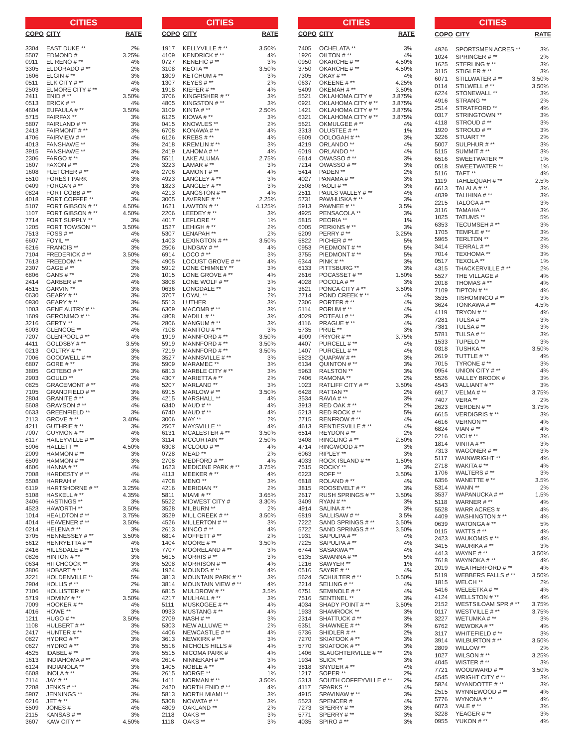| CITIES | | |
| --- | --- | --- |
| COPO | CITY | RATE |
| 3304 | EAST DUKE ** | 2% |
| 5507 | EDMOND # | 3.25% |
| 0911 | EL RENO # ** | 4% |
| 3305 | ELDORADO # ** | 2% |
| 1606 | ELGIN # ** | 3% |
| 0511 | ELK CITY # ** | 4% |
| 2503 | ELMORE CITY # ** | 4% |
| 2411 | ENID # ** | 3.50% |
| 0513 | ERICK # ** | 4% |
| 4604 | EUFAULA # ** | 3.50% |
| 5715 | FAIRFAX ** | 3% |
| 5807 | FAIRLAND # ** | 3% |
| 2413 | FAIRMONT # ** | 3% |
| 4706 | FAIRVIEW # ** | 4% |
| 4013 | FANSHAWE ** | 3% |
| 3915 | FANSHAWE ** | 3% |
| 2306 | FARGO # ** | 3% |
| 1607 | FAXON # ** | 2% |
| 1608 | FLETCHER # ** | 4% |
| 5510 | FOREST PARK | 3% |
| 0409 | FORGAN # ** | 3% |
| 0824 | FORT COBB # ** | 4% |
| 4018 | FORT COFFEE ** | 3% |
| 5107 | FORT GIBSON # ** | 4.50% |
| 1107 | FORT GIBSON # ** | 4.50% |
| 7714 | FORT SUPPLY ** | 3% |
| 1205 | FORT TOWSON ** | 3.50% |
| 7513 | FOSS # ** | 4% |
| 6607 | FOYIL ** | 4% |
| 6216 | FRANCIS ** | 3% |
| 7104 | FREDERICK # ** | 3.50% |
| 7613 | FREEDOM ** | 2% |
| 2307 | GAGE # ** | 3% |
| 6806 | GANS # ** | 2% |
| 2414 | GARBER # ** | 4% |
| 4515 | GARVIN ** | 3% |
| 0630 | GEARY # ** | 3% |
| 0930 | GEARY # ** | 3% |
| 1003 | GENE AUTRY # ** | 3% |
| 1609 | GERONIMO # ** | 3% |
| 3216 | GERTY ** | 2% |
| 6003 | GLENCOE ** | 4% |
| 7207 | GLENPOOL # ** | 4% |
| 4411 | GOLDSBY # ** | 3.5% |
| 0213 | GOLTRY # ** | 3% |
| 7006 | GOODWELL # ** | 3% |
| 6807 | GORE # ** | 3% |
| 3805 | GOTEBO # ** | 3% |
| 2903 | GOULD ** | 2% |
| 0825 | GRACEMONT # ** | 4% |
| 7105 | GRANDFIELD # ** | 3% |
| 2804 | GRANITE # ** | 3% |
| 5608 | GRAYSON # ** | 4% |
| 0633 | GREENFIELD ** | 3% |
| 2113 | GROVE # ** | 3.40% |
| 4211 | GUTHRIE # ** | 3% |
| 7007 | GUYMON # ** | 4% |
| 6117 | HAILEYVILLE # ** | 3% |
| 5906 | HALLETT ** | 4.50% |
| 2009 | HAMMON # ** | 3% |
| 6509 | HAMMON # ** | 3% |
| 4606 | HANNA # ** | 4% |
| 7008 | HARDESTY # ** | 4% |
| 5508 | HARRAH # | 4% |
| 6119 | HARTSHORNE # ** | 3.25% |
| 5108 | HASKELL # ** | 4.35% |
| 3406 | HASTINGS ** | 3% |
| 4523 | HAWORTH ** | 3.50% |
| 1014 | HEALDTON # ** | 3.75% |
| 4014 | HEAVENER # ** | 3.50% |
| 0214 | HELENA # ** | 3% |
| 3705 | HENNESSEY # ** | 3.50% |
| 5612 | HENRYETTA # ** | 4% |
| 2416 | HILLSDALE # ** | 1% |
| 0826 | HINTON # ** | 3% |
| 0634 | HITCHCOCK ** | 3% |
| 3806 | HOBART # ** | 4% |
| 3221 | HOLDENVILLE ** | 5% |
| 2904 | HOLLIS # ** | 2% |
| 7106 | HOLLISTER # ** | 3% |
| 5719 | HOMINY # ** | 3.50% |
| 7009 | HOOKER # ** | 4% |
| 4016 | HOWE ** | 3% |
| 1211 | HUGO # ** | 3.50% |
| 1108 | HULBERT # ** | 3% |
| 2417 | HUNTER # ** | 2% |
| 0827 | HYDRO # ** | 3% |
| 0627 | HYDRO # ** | 3% |
| 4525 | IDABEL # ** | 3% |
| 1613 | INDIAHOMA # ** | 4% |
| 6124 | INDIANOLA ** | 3% |
| 6608 | INOLA # ** | 3% |
| 2114 | JAY # ** | 3% |
| 7208 | JENKS # ** | 3% |
| 5907 | JENNINGS ** | 3% |
| 0216 | JET # ** | 3% |
| 5509 | JONES # | 4% |
| 2115 | KANSAS # ** | 3% |
| 3607 | KAW CITY ** | 4.50% |
| CITIES | | |
| --- | --- | --- |
| COPO | CITY | RATE |
| 1917 | KELLYVILLE # ** | 3.50% |
| 4109 | KENDRICK # ** | 4% |
| 0727 | KENEFIC # ** | 3% |
| 3108 | KEOTA ** | 3.50% |
| 1809 | KETCHUM # ** | 3% |
| 1307 | KEYES # ** | 2% |
| 1918 | KIEFER # ** | 4% |
| 3706 | KINGFISHER # ** | 3% |
| 4805 | KINGSTON # ** | 3% |
| 3109 | KINTA # ** | 2.50% |
| 6125 | KIOWA # ** | 3% |
| 0415 | KNOWLES ** | 2% |
| 6708 | KONAWA # ** | 4% |
| 6126 | KREBS # ** | 4% |
| 2418 | KREMLIN # ** | 3% |
| 2419 | LAHOMA # ** | 4% |
| 5511 | LAKE ALUMA | 2.75% |
| 3223 | LAMAR # ** | 3% |
| 2706 | LAMONT # ** | 4% |
| 4923 | LANGLEY # ** | 3% |
| 1823 | LANGLEY # ** | 3% |
| 4213 | LANGSTON # ** | 4% |
| 3005 | LAVERNE # ** | 2.25% |
| 1621 | LAWTON # ** | 4.125% |
| 2206 | LEEDEY # ** | 3% |
| 4017 | LEFLORE ** | 1% |
| 1527 | LEHIGH # ** | 2% |
| 5307 | LENAPAH ** | 2% |
| 1403 | LEXINGTON # ** | 3.50% |
| 2506 | LINDSAY # ** | 4% |
| 6914 | LOCO # ** | 3% |
| 4905 | LOCUST GROVE # ** | 4% |
| 5912 | LONE CHIMNEY ** | 3% |
| 1015 | LONE GROVE # ** | 4% |
| 3808 | LONE WOLF # ** | 3% |
| 0636 | LONGDALE ** | 3% |
| 3707 | LOYAL ** | 2% |
| 5513 | LUTHER | 3% |
| 6309 | MACOMB # ** | 3% |
| 4808 | MADILL # ** | 3% |
| 2806 | MANGUM # ** | 3% |
| 7108 | MANITOU # ** | 3% |
| 1919 | MANNFORD # ** | 3.50% |
| 5919 | MANNFORD # ** | 3.50% |
| 7219 | MANNFORD # ** | 3.50% |
| 3527 | MANNSVILLE # ** | 3% |
| 5909 | MARAMEC ** | 3% |
| 6813 | MARBLE CITY # ** | 3% |
| 4307 | MARIETTA # ** | 2% |
| 5207 | MARLAND ** | 3% |
| 6915 | MARLOW # ** | 3.50% |
| 4215 | MARSHALL ** | 4% |
| 6340 | MAUD # ** | 4% |
| 6740 | MAUD # ** | 4% |
| 3006 | MAY ** | 2% |
| 2507 | MAYSVILLE ** | 4% |
| 6131 | MCALESTER # ** | 3.50% |
| 3114 | MCCURTAIN ** | 2.50% |
| 6308 | MCLOUD # ** | 4% |
| 0728 | MEAD ** | 2% |
| 2708 | MEDFORD # ** | 4% |
| 1623 | MEDICINE PARK # ** | 3.75% |
| 4113 | MEEKER # ** | 4% |
| 4708 | MENO ** | 3% |
| 4216 | MERIDIAN ** | 2% |
| 5811 | MIAMI # ** | 3.65% |
| 5522 | MIDWEST CITY # | 3.30% |
| 3528 | MILBURN ** | 2% |
| 3529 | MILL CREEK # ** | 3.50% |
| 4526 | MILLERTON # ** | 3% |
| 2613 | MINCO # ** | 4% |
| 6814 | MOFFETT # ** | 2% |
| 1404 | MOORE # ** | 3.50% |
| 7707 | MOORELAND # ** | 3% |
| 5615 | MORRIS # ** | 3% |
| 5208 | MORRISON # ** | 4% |
| 1924 | MOUNDS # ** | 4% |
| 3813 | MOUNTAIN PARK # ** | 3% |
| 3814 | MOUNTAIN VIEW # ** | 4% |
| 6815 | MULDROW # ** | 3.5% |
| 4217 | MULHALL # ** | 3% |
| 5111 | MUSKOGEE # ** | 4% |
| 0933 | MUSTANG # ** | 4% |
| 2709 | NASH # ** | 3% |
| 5303 | NEW ALLUWE ** | 2% |
| 4406 | NEWCASTLE # ** | 4% |
| 3613 | NEWKIRK # ** | 3% |
| 5516 | NICHOLS HILLS # | 4% |
| 5515 | NICOMA PARK # | 4% |
| 2614 | NINNEKAH # ** | 3% |
| 1405 | NOBLE # ** | 4% |
| 2615 | NORGE ** | 1% |
| 1411 | NORMAN # ** | 3.50% |
| 2420 | NORTH ENID # ** | 4% |
| 5813 | NORTH MIAMI ** | 3% |
| 5308 | NOWATA # ** | 3% |
| 4809 | OAKLAND ** | 2% |
| 2118 | OAKS ** | 3% |
| 1118 | OAKS ** | 3% |
| CITIES | | |
| --- | --- | --- |
| COPO | CITY | RATE |
| 7405 | OCHELATA ** | 3% |
| 1926 | OILTON # ** | 4% |
| 0950 | OKARCHE # ** | 4.50% |
| 3750 | OKARCHE # ** | 4.50% |
| 7305 | OKAY # ** | 4% |
| 0637 | OKEENE # ** | 4.25% |
| 5409 | OKEMAH # ** | 3.50% |
| 5521 | OKLAHOMA CITY # | 3.875% |
| 0921 | OKLAHOMA CITY # ** | 3.875% |
| 1421 | OKLAHOMA CITY # ** | 3.875% |
| 6321 | OKLAHOMA CITY # ** | 3.875% |
| 5621 | OKMULGEE # ** | 4% |
| 3313 | OLUSTEE # ** | 1% |
| 6609 | OOLOGAH # ** | 3% |
| 4219 | ORLANDO ** | 4% |
| 6019 | ORLANDO ** | 4% |
| 6614 | OWASSO # ** | 3% |
| 7214 | OWASSO # ** | 3% |
| 5414 | PADEN ** | 2% |
| 4027 | PANAMA # ** | 3% |
| 2508 | PAOLI # ** | 3% |
| 2511 | PAULS VALLEY # ** | 4% |
| 5731 | PAWHUSKA # ** | 3% |
| 5913 | PAWNEE # ** | 3.5% |
| 4925 | PENSACOLA ** | 3% |
| 5815 | PEORIA ** | 1% |
| 6005 | PERKINS # ** | 3% |
| 5209 | PERRY # ** | 3.25% |
| 5822 | PICHER # ** | 5% |
| 0953 | PIEDMONT # ** | 5% |
| 3755 | PIEDMONT # ** | 5% |
| 6344 | PINK # ** | 3% |
| 6133 | PITTSBURG ** | 3% |
| 2616 | POCASSET # ** | 1.50% |
| 4028 | POCOLA # ** | 3% |
| 3621 | PONCA CITY # ** | 3.50% |
| 2714 | POND CREEK # ** | 4% |
| 7306 | PORTER # ** | 4% |
| 5114 | PORUM # ** | 4% |
| 4029 | POTEAU # ** | 3% |
| 4116 | PRAGUE # ** | 4% |
| 5735 | PRUE ** | 3% |
| 4909 | PRYOR # ** | 3.75% |
| 4407 | PURCELL # ** | 4% |
| 1407 | PURCELL # ** | 4% |
| 5823 | QUAPAW # ** | 3% |
| 6134 | QUINTON # ** | 3% |
| 5963 | RALSTON ** | 3% |
| 7406 | RAMONA ** | 2% |
| 1023 | RATLIFF CITY # ** | 3.50% |
| 6428 | RATTAN ** | 2% |
| 3534 | RAVIA # ** | 3% |
| 3913 | RED OAK # ** | 2% |
| 5213 | RED ROCK # ** | 5% |
| 2715 | RENFROW # ** | 4% |
| 4613 | RENTIESVILLE # ** | 4% |
| 6514 | REYDON # ** | 2% |
| 3408 | RINGLING # ** | 2.50% |
| 4714 | RINGWOOD # ** | 3% |
| 6063 | RIPLEY ** | 3% |
| 4033 | ROCK ISLAND # ** | 1.50% |
| 7515 | ROCKY ** | 3% |
| 6223 | ROFF ** | 3.50% |
| 6818 | ROLAND # ** | 4% |
| 3815 | ROOSEVELT # ** | 3% |
| 2617 | RUSH SPRINGS # ** | 3.50% |
| 3409 | RYAN # ** | 3% |
| 4914 | SALINA # ** | 3% |
| 6819 | SALLISAW # ** | 3.5% |
| 7222 | SAND SPRINGS # ** | 3.50% |
| 5722 | SAND SPRINGS # ** | 3.50% |
| 1931 | SAPULPA # ** | 4% |
| 7225 | SAPULPA # ** | 4% |
| 6744 | SASAKWA ** | 4% |
| 6135 | SAVANNA # ** | 5% |
| 1216 | SAWYER ** | 1% |
| 0516 | SAYRE # ** | 4% |
| 5624 | SCHULTER # ** | 0.50% |
| 2214 | SEILING # ** | 4% |
| 6751 | SEMINOLE # ** | 4% |
| 7516 | SENTINEL ** | 3% |
| 4034 | SHADY POINT # ** | 3.50% |
| 1933 | SHAMROCK ** | 3% |
| 2314 | SHATTUCK # ** | 3% |
| 6351 | SHAWNEE # ** | 3% |
| 5736 | SHIDLER # ** | 2% |
| 7270 | SKIATOOK # ** | 3% |
| 5770 | SKIATOOK # ** | 3% |
| 1406 | SLAUGHTERVILLE # ** | 2% |
| 1934 | SLICK ** | 3% |
| 3818 | SNYDER # ** | 4% |
| 1217 | SOPER ** | 2% |
| 5313 | SOUTH COFFEYVILLE # ** | 2% |
| 4117 | SPARKS ** | 4% |
| 4915 | SPAVINAW # ** | 3% |
| 5523 | SPENCER # | 4% |
| 7273 | SPERRY # ** | 3% |
| 5771 | SPERRY # ** | 3% |
| 4035 | SPIRO # ** | 3% |
| CITIES | | |
| --- | --- | --- |
| COPO | CITY | RATE |
| 4926 | SPORTSMEN ACRES ** | 3% |
| 1024 | SPRINGER # ** | 2% |
| 1625 | STERLING # ** | 3% |
| 3115 | STIGLER # ** | 3% |
| 6071 | STILLWATER # ** | 3.50% |
| 0114 | STILWELL # ** | 3.50% |
| 6224 | STONEWALL ** | 3% |
| 4916 | STRANG ** | 2% |
| 2514 | STRATFORD ** | 4% |
| 0317 | STRINGTOWN ** | 3% |
| 4118 | STROUD # ** | 3% |
| 1920 | STROUD # ** | 3% |
| 3226 | STUART ** | 2% |
| 5007 | SULPHUR # ** | 3% |
| 5115 | SUMMIT # ** | 3% |
| 6516 | SWEETWATER ** | 1% |
| 0518 | SWEETWATER ** | 1% |
| 5116 | TAFT ** | 4% |
| 1119 | TAHLEQUAH # ** | 2.5% |
| 6613 | TALALA # ** | 3% |
| 4039 | TALIHINA # ** | 3% |
| 2215 | TALOGA # ** | 3% |
| 3116 | TAMAHA ** | 3% |
| 1025 | TATUMS ** | 5% |
| 6353 | TECUMSEH # ** | 3% |
| 1705 | TEMPLE # ** | 3% |
| 5965 | TERLTON ** | 2% |
| 3414 | TERRAL # ** | 3% |
| 7014 | TEXHOMA ** | 3% |
| 0517 | TEXOLA ** | 1% |
| 4315 | THACKERVILLE # ** | 2% |
| 5527 | THE VILLAGE # | 4% |
| 2018 | THOMAS # ** | 4% |
| 7109 | TIPTON # ** | 4% |
| 3535 | TISHOMINGO # ** | 3% |
| 3624 | TONKAWA # ** | 4.5% |
| 4119 | TRYON # ** | 4% |
| 7281 | TULSA # ** | 3% |
| 7381 | TULSA # ** | 3% |
| 5781 | TULSA # ** | 3% |
| 1533 | TUPELO ** | 3% |
| 0318 | TUSHKA ** | 3.50% |
| 2619 | TUTTLE # ** | 4% |
| 7015 | TYRONE # ** | 3% |
| 0954 | UNION CITY # ** | 4% |
| 5526 | VALLEY BROOK # | 3% |
| 4543 | VALLIANT # ** | 3% |
| 6917 | VELMA # ** | 3.75% |
| 7407 | VERA ** | 2% |
| 2623 | VERDEN # ** | 3.75% |
| 6615 | VERDIGRIS # ** | 3% |
| 4616 | VERNON ** | 4% |
| 6824 | VIAN # ** | 4% |
| 2216 | VICI # ** | 3% |
| 1814 | VINITA # ** | 3% |
| 7313 | WAGONER # ** | 3% |
| 5117 | WAINWRIGHT ** | 4% |
| 2718 | WAKITA # ** | 4% |
| 1706 | WALTERS # ** | 3% |
| 6356 | WANETTE # ** | 3.5% |
| 5314 | WANN ** | 2% |
| 3537 | WAPANUCKA # ** | 1.5% |
| 5118 | WARNER # ** | 4% |
| 5528 | WARR ACRES # | 4% |
| 4409 | WASHINGTON # ** | 4% |
| 0639 | WATONGA # ** | 5% |
| 0115 | WATTS # ** | 4% |
| 2423 | WAUKOMIS # ** | 4% |
| 3415 | WAURIKA # ** | 3% |
| 4413 | WAYNE # ** | 3.50% |
| 7618 | WAYNOKA # ** | 4% |
| 2019 | WEATHERFORD # ** | 4% |
| 5119 | WEBBERS FALLS # ** | 3.50% |
| 1815 | WELCH ** | 2% |
| 5416 | WELEETKA # ** | 4% |
| 4124 | WELLSTON # ** | 4% |
| 2152 | WESTSILOAM SPR # ** | 3.75% |
| 0117 | WESTVILLE # ** | 3.75% |
| 3227 | WETUMKA # ** | 3% |
| 6762 | WEWOKA # ** | 4% |
| 3117 | WHITEFIELD # ** | 3% |
| 3914 | WILBURTON # ** | 3.50% |
| 2809 | WILLOW ** | 2% |
| 1027 | WILSON # ** | 3.25% |
| 4045 | WISTER # ** | 3% |
| 7721 | WOODWARD # ** | 3.50% |
| 4545 | WRIGHT CITY # ** | 3% |
| 5824 | WYANDOTTE # ** | 3% |
| 2515 | WYNNEWOOD # ** | 4% |
| 5776 | WYNONA # ** | 4% |
| 6073 | YALE # ** | 3% |
| 3228 | YEAGER # ** | 3% |
| 0955 | YUKON # ** | 4% |